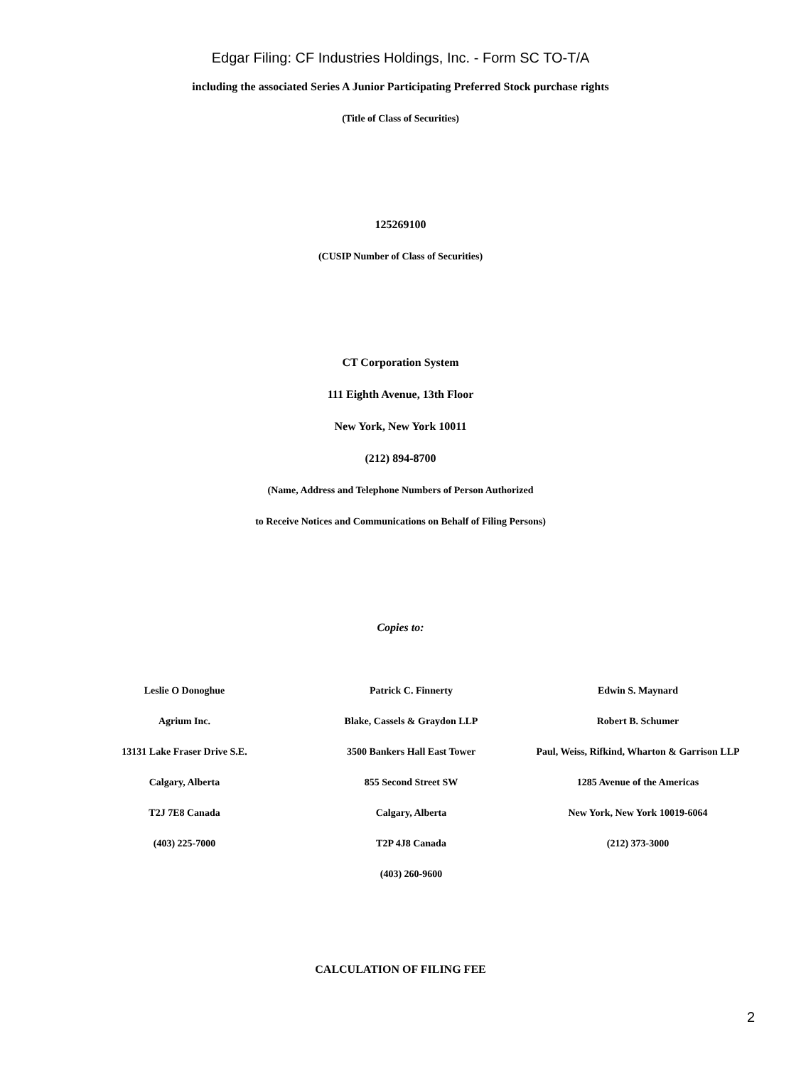Edgar Filing: CF Industries Holdings, Inc. - Form SC TO-T/A
including the associated Series A Junior Participating Preferred Stock purchase rights
(Title of Class of Securities)
125269100
(CUSIP Number of Class of Securities)
CT Corporation System
111 Eighth Avenue, 13th Floor
New York, New York 10011
(212) 894-8700
(Name, Address and Telephone Numbers of Person Authorized
to Receive Notices and Communications on Behalf of Filing Persons)
Copies to:
Leslie O Donoghue
Agrium Inc.
13131 Lake Fraser Drive S.E.
Calgary, Alberta
T2J 7E8 Canada
(403) 225-7000
Patrick C. Finnerty
Blake, Cassels & Graydon LLP
3500 Bankers Hall East Tower
855 Second Street SW
Calgary, Alberta
T2P 4J8 Canada
(403) 260-9600
Edwin S. Maynard
Robert B. Schumer
Paul, Weiss, Rifkind, Wharton & Garrison LLP
1285 Avenue of the Americas
New York, New York 10019-6064
(212) 373-3000
CALCULATION OF FILING FEE
2